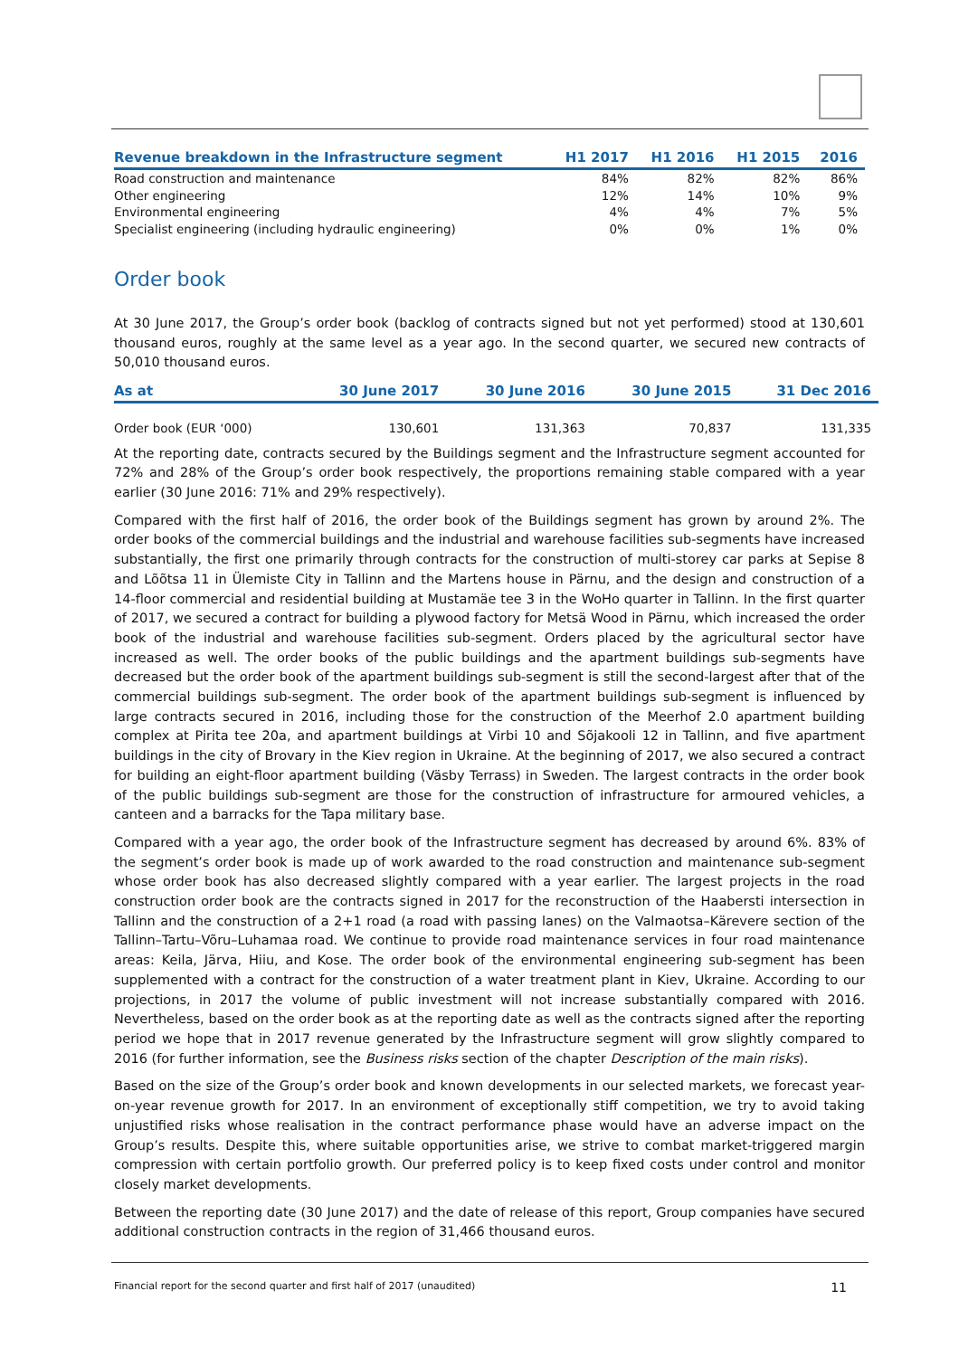| Revenue breakdown in the Infrastructure segment | H1 2017 | H1 2016 | H1 2015 | 2016 |
| --- | --- | --- | --- | --- |
| Road construction and maintenance | 84% | 82% | 82% | 86% |
| Other engineering | 12% | 14% | 10% | 9% |
| Environmental engineering | 4% | 4% | 7% | 5% |
| Specialist engineering (including hydraulic engineering) | 0% | 0% | 1% | 0% |
Order book
At 30 June 2017, the Group’s order book (backlog of contracts signed but not yet performed) stood at 130,601 thousand euros, roughly at the same level as a year ago. In the second quarter, we secured new contracts of 50,010 thousand euros.
| As at | 30 June 2017 | 30 June 2016 | 30 June 2015 | 31 Dec 2016 |
| --- | --- | --- | --- | --- |
| Order book (EUR ‘000) | 130,601 | 131,363 | 70,837 | 131,335 |
At the reporting date, contracts secured by the Buildings segment and the Infrastructure segment accounted for 72% and 28% of the Group’s order book respectively, the proportions remaining stable compared with a year earlier (30 June 2016: 71% and 29% respectively).
Compared with the first half of 2016, the order book of the Buildings segment has grown by around 2%. The order books of the commercial buildings and the industrial and warehouse facilities sub-segments have increased substantially, the first one primarily through contracts for the construction of multi-storey car parks at Sepise 8 and Lõõtsa 11 in Ülemiste City in Tallinn and the Martens house in Pärnu, and the design and construction of a 14-floor commercial and residential building at Mustamäe tee 3 in the WoHo quarter in Tallinn. In the first quarter of 2017, we secured a contract for building a plywood factory for Metsä Wood in Pärnu, which increased the order book of the industrial and warehouse facilities sub-segment. Orders placed by the agricultural sector have increased as well. The order books of the public buildings and the apartment buildings sub-segments have decreased but the order book of the apartment buildings sub-segment is still the second-largest after that of the commercial buildings sub-segment. The order book of the apartment buildings sub-segment is influenced by large contracts secured in 2016, including those for the construction of the Meerhof 2.0 apartment building complex at Pirita tee 20a, and apartment buildings at Virbi 10 and Sõjakooli 12 in Tallinn, and five apartment buildings in the city of Brovary in the Kiev region in Ukraine. At the beginning of 2017, we also secured a contract for building an eight-floor apartment building (Väsby Terrass) in Sweden. The largest contracts in the order book of the public buildings sub-segment are those for the construction of infrastructure for armoured vehicles, a canteen and a barracks for the Tapa military base.
Compared with a year ago, the order book of the Infrastructure segment has decreased by around 6%. 83% of the segment’s order book is made up of work awarded to the road construction and maintenance sub-segment whose order book has also decreased slightly compared with a year earlier. The largest projects in the road construction order book are the contracts signed in 2017 for the reconstruction of the Haabersti intersection in Tallinn and the construction of a 2+1 road (a road with passing lanes) on the Valmaotsa–Kärevere section of the Tallinn–Tartu–Võru–Luhamaa road. We continue to provide road maintenance services in four road maintenance areas: Keila, Järva, Hiiu, and Kose. The order book of the environmental engineering sub-segment has been supplemented with a contract for the construction of a water treatment plant in Kiev, Ukraine. According to our projections, in 2017 the volume of public investment will not increase substantially compared with 2016. Nevertheless, based on the order book as at the reporting date as well as the contracts signed after the reporting period we hope that in 2017 revenue generated by the Infrastructure segment will grow slightly compared to 2016 (for further information, see the Business risks section of the chapter Description of the main risks).
Based on the size of the Group’s order book and known developments in our selected markets, we forecast year-on-year revenue growth for 2017. In an environment of exceptionally stiff competition, we try to avoid taking unjustified risks whose realisation in the contract performance phase would have an adverse impact on the Group’s results. Despite this, where suitable opportunities arise, we strive to combat market-triggered margin compression with certain portfolio growth. Our preferred policy is to keep fixed costs under control and monitor closely market developments.
Between the reporting date (30 June 2017) and the date of release of this report, Group companies have secured additional construction contracts in the region of 31,466 thousand euros.
Financial report for the second quarter and first half of 2017 (unaudited) 11